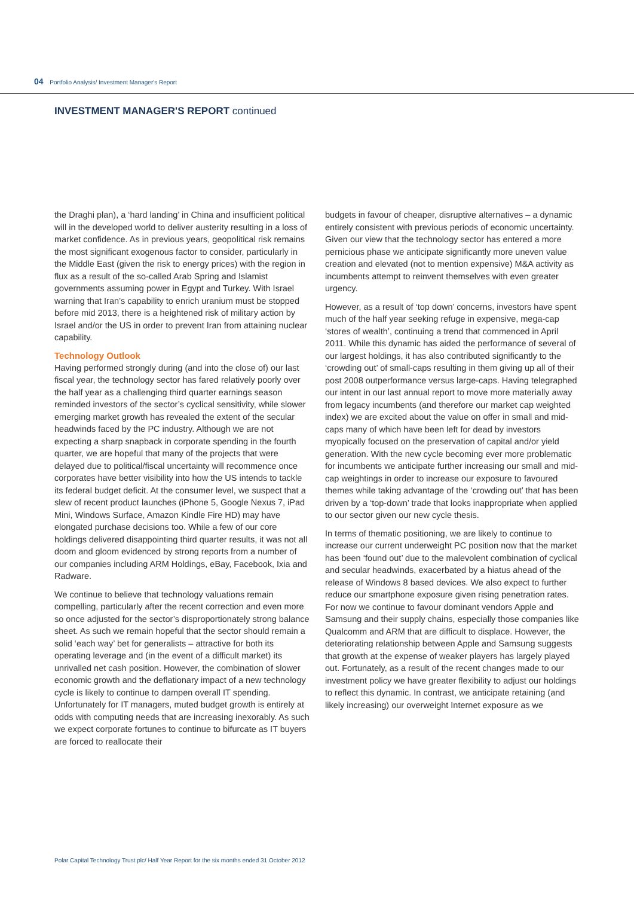04 Portfolio Analysis/ Investment Manager's Report
INVESTMENT MANAGER'S REPORT continued
the Draghi plan), a ‘hard landing’ in China and insufficient political will in the developed world to deliver austerity resulting in a loss of market confidence. As in previous years, geopolitical risk remains the most significant exogenous factor to consider, particularly in the Middle East (given the risk to energy prices) with the region in flux as a result of the so-called Arab Spring and Islamist governments assuming power in Egypt and Turkey. With Israel warning that Iran’s capability to enrich uranium must be stopped before mid 2013, there is a heightened risk of military action by Israel and/or the US in order to prevent Iran from attaining nuclear capability.
Technology Outlook
Having performed strongly during (and into the close of) our last fiscal year, the technology sector has fared relatively poorly over the half year as a challenging third quarter earnings season reminded investors of the sector’s cyclical sensitivity, while slower emerging market growth has revealed the extent of the secular headwinds faced by the PC industry. Although we are not expecting a sharp snapback in corporate spending in the fourth quarter, we are hopeful that many of the projects that were delayed due to political/fiscal uncertainty will recommence once corporates have better visibility into how the US intends to tackle its federal budget deficit. At the consumer level, we suspect that a slew of recent product launches (iPhone 5, Google Nexus 7, iPad Mini, Windows Surface, Amazon Kindle Fire HD) may have elongated purchase decisions too. While a few of our core holdings delivered disappointing third quarter results, it was not all doom and gloom evidenced by strong reports from a number of our companies including ARM Holdings, eBay, Facebook, Ixia and Radware.
We continue to believe that technology valuations remain compelling, particularly after the recent correction and even more so once adjusted for the sector’s disproportionately strong balance sheet. As such we remain hopeful that the sector should remain a solid ‘each way’ bet for generalists – attractive for both its operating leverage and (in the event of a difficult market) its unrivalled net cash position. However, the combination of slower economic growth and the deflationary impact of a new technology cycle is likely to continue to dampen overall IT spending. Unfortunately for IT managers, muted budget growth is entirely at odds with computing needs that are increasing inexorably. As such we expect corporate fortunes to continue to bifurcate as IT buyers are forced to reallocate their
budgets in favour of cheaper, disruptive alternatives – a dynamic entirely consistent with previous periods of economic uncertainty. Given our view that the technology sector has entered a more pernicious phase we anticipate significantly more uneven value creation and elevated (not to mention expensive) M&A activity as incumbents attempt to reinvent themselves with even greater urgency.
However, as a result of ‘top down’ concerns, investors have spent much of the half year seeking refuge in expensive, mega-cap ‘stores of wealth’, continuing a trend that commenced in April 2011. While this dynamic has aided the performance of several of our largest holdings, it has also contributed significantly to the ‘crowding out’ of small-caps resulting in them giving up all of their post 2008 outperformance versus large-caps. Having telegraphed our intent in our last annual report to move more materially away from legacy incumbents (and therefore our market cap weighted index) we are excited about the value on offer in small and mid-caps many of which have been left for dead by investors myopically focused on the preservation of capital and/or yield generation. With the new cycle becoming ever more problematic for incumbents we anticipate further increasing our small and mid-cap weightings in order to increase our exposure to favoured themes while taking advantage of the ‘crowding out’ that has been driven by a ‘top-down’ trade that looks inappropriate when applied to our sector given our new cycle thesis.
In terms of thematic positioning, we are likely to continue to increase our current underweight PC position now that the market has been ‘found out’ due to the malevolent combination of cyclical and secular headwinds, exacerbated by a hiatus ahead of the release of Windows 8 based devices. We also expect to further reduce our smartphone exposure given rising penetration rates. For now we continue to favour dominant vendors Apple and Samsung and their supply chains, especially those companies like Qualcomm and ARM that are difficult to displace. However, the deteriorating relationship between Apple and Samsung suggests that growth at the expense of weaker players has largely played out. Fortunately, as a result of the recent changes made to our investment policy we have greater flexibility to adjust our holdings to reflect this dynamic. In contrast, we anticipate retaining (and likely increasing) our overweight Internet exposure as we
Polar Capital Technology Trust plc/ Half Year Report for the six months ended 31 October 2012